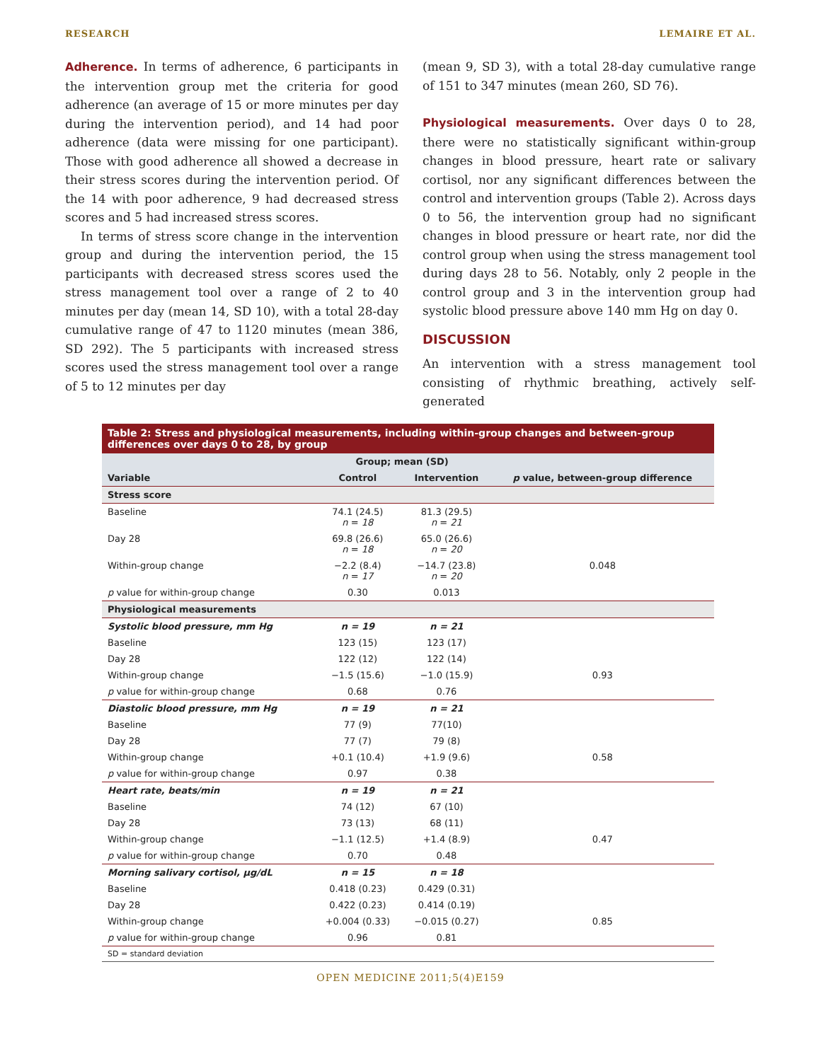RESEARCH LEMAIRE ET AL.
Adherence. In terms of adherence, 6 participants in the intervention group met the criteria for good adherence (an average of 15 or more minutes per day during the intervention period), and 14 had poor adherence (data were missing for one participant). Those with good adherence all showed a decrease in their stress scores during the intervention period. Of the 14 with poor adherence, 9 had decreased stress scores and 5 had increased stress scores.
In terms of stress score change in the intervention group and during the intervention period, the 15 participants with decreased stress scores used the stress management tool over a range of 2 to 40 minutes per day (mean 14, SD 10), with a total 28-day cumulative range of 47 to 1120 minutes (mean 386, SD 292). The 5 participants with increased stress scores used the stress management tool over a range of 5 to 12 minutes per day
(mean 9, SD 3), with a total 28-day cumulative range of 151 to 347 minutes (mean 260, SD 76).
Physiological measurements. Over days 0 to 28, there were no statistically significant within-group changes in blood pressure, heart rate or salivary cortisol, nor any significant differences between the control and intervention groups (Table 2). Across days 0 to 56, the intervention group had no significant changes in blood pressure or heart rate, nor did the control group when using the stress management tool during days 28 to 56. Notably, only 2 people in the control group and 3 in the intervention group had systolic blood pressure above 140 mm Hg on day 0.
DISCUSSION
An intervention with a stress management tool consisting of rhythmic breathing, actively self-generated
Table 2: Stress and physiological measurements, including within-group changes and between-group differences over days 0 to 28, by group
| | Group; mean (SD) | | |
| --- | --- | --- | --- |
| Variable | Control | Intervention | p value, between-group difference |
| Stress score | | | |
| Baseline | 74.1 (24.5) n = 18 | 81.3 (29.5) n = 21 | |
| Day 28 | 69.8 (26.6) n = 18 | 65.0 (26.6) n = 20 | |
| Within-group change | −2.2 (8.4) n = 17 | −14.7 (23.8) n = 20 | 0.048 |
| p value for within-group change | 0.30 | 0.013 | |
| Physiological measurements | | | |
| Systolic blood pressure, mm Hg | n = 19 | n = 21 | |
| Baseline | 123 (15) | 123 (17) | |
| Day 28 | 122 (12) | 122 (14) | |
| Within-group change | −1.5 (15.6) | −1.0 (15.9) | 0.93 |
| p value for within-group change | 0.68 | 0.76 | |
| Diastolic blood pressure, mm Hg | n = 19 | n = 21 | |
| Baseline | 77 (9) | 77(10) | |
| Day 28 | 77 (7) | 79 (8) | |
| Within-group change | +0.1 (10.4) | +1.9 (9.6) | 0.58 |
| p value for within-group change | 0.97 | 0.38 | |
| Heart rate, beats/min | n = 19 | n = 21 | |
| Baseline | 74 (12) | 67 (10) | |
| Day 28 | 73 (13) | 68 (11) | |
| Within-group change | −1.1 (12.5) | +1.4 (8.9) | 0.47 |
| p value for within-group change | 0.70 | 0.48 | |
| Morning salivary cortisol, µg/dL | n = 15 | n = 18 | |
| Baseline | 0.418 (0.23) | 0.429 (0.31) | |
| Day 28 | 0.422 (0.23) | 0.414 (0.19) | |
| Within-group change | +0.004 (0.33) | −0.015 (0.27) | 0.85 |
| p value for within-group change | 0.96 | 0.81 | |
| SD = standard deviation | | | |
OPEN MEDICINE 2011;5(4)E159